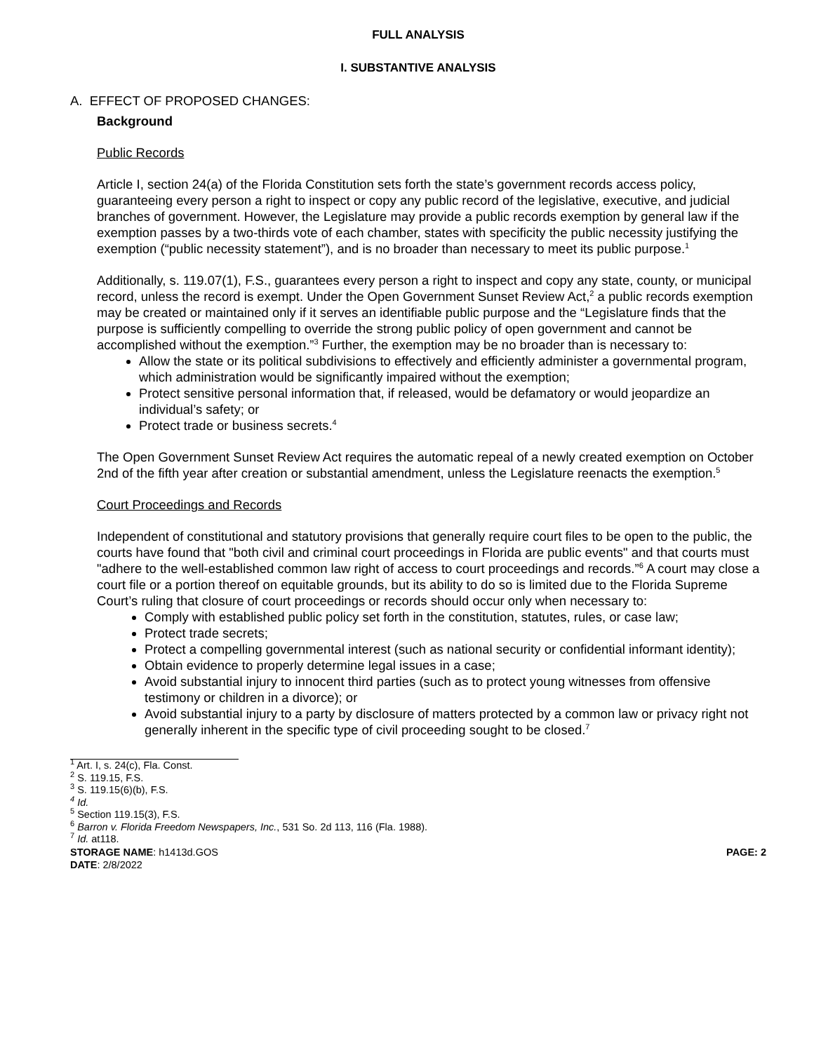FULL ANALYSIS
I. SUBSTANTIVE ANALYSIS
A. EFFECT OF PROPOSED CHANGES:
Background
Public Records
Article I, section 24(a) of the Florida Constitution sets forth the state’s government records access policy, guaranteeing every person a right to inspect or copy any public record of the legislative, executive, and judicial branches of government. However, the Legislature may provide a public records exemption by general law if the exemption passes by a two-thirds vote of each chamber, states with specificity the public necessity justifying the exemption (“public necessity statement”), and is no broader than necessary to meet its public purpose.<sup>1</sup>
Additionally, s. 119.07(1), F.S., guarantees every person a right to inspect and copy any state, county, or municipal record, unless the record is exempt. Under the Open Government Sunset Review Act,<sup>2</sup> a public records exemption may be created or maintained only if it serves an identifiable public purpose and the “Legislature finds that the purpose is sufficiently compelling to override the strong public policy of open government and cannot be accomplished without the exemption.”<sup>3</sup> Further, the exemption may be no broader than is necessary to:
Allow the state or its political subdivisions to effectively and efficiently administer a governmental program, which administration would be significantly impaired without the exemption;
Protect sensitive personal information that, if released, would be defamatory or would jeopardize an individual’s safety; or
Protect trade or business secrets.<sup>4</sup>
The Open Government Sunset Review Act requires the automatic repeal of a newly created exemption on October 2nd of the fifth year after creation or substantial amendment, unless the Legislature reenacts the exemption.<sup>5</sup>
Court Proceedings and Records
Independent of constitutional and statutory provisions that generally require court files to be open to the public, the courts have found that "both civil and criminal court proceedings in Florida are public events" and that courts must "adhere to the well-established common law right of access to court proceedings and records.”<sup>6</sup> A court may close a court file or a portion thereof on equitable grounds, but its ability to do so is limited due to the Florida Supreme Court’s ruling that closure of court proceedings or records should occur only when necessary to:
Comply with established public policy set forth in the constitution, statutes, rules, or case law;
Protect trade secrets;
Protect a compelling governmental interest (such as national security or confidential informant identity);
Obtain evidence to properly determine legal issues in a case;
Avoid substantial injury to innocent third parties (such as to protect young witnesses from offensive testimony or children in a divorce); or
Avoid substantial injury to a party by disclosure of matters protected by a common law or privacy right not generally inherent in the specific type of civil proceeding sought to be closed.<sup>7</sup>
<sup>1</sup> Art. I, s. 24(c), Fla. Const.
<sup>2</sup> S. 119.15, F.S.
<sup>3</sup> S. 119.15(6)(b), F.S.
<sup>4</sup> Id.
<sup>5</sup> Section 119.15(3), F.S.
<sup>6</sup> Barron v. Florida Freedom Newspapers, Inc., 531 So. 2d 113, 116 (Fla. 1988).
<sup>7</sup> Id. at118.
STORAGE NAME: h1413d.GOS PAGE: 2
DATE: 2/8/2022